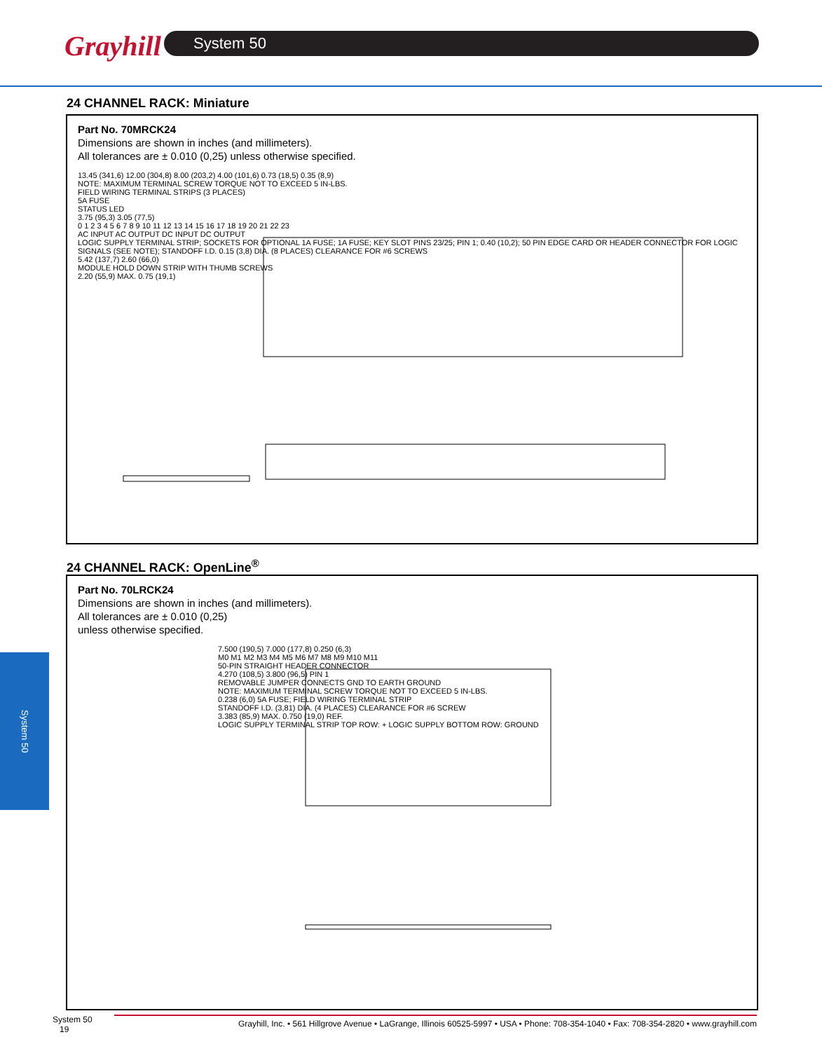Grayhill System 50
24 CHANNEL RACK: Miniature
Part No. 70MRCK24
Dimensions are shown in inches (and millimeters).
All tolerances are ± 0.010 (0,25) unless otherwise specified.
13.45 (341,6) 12.00 (304,8) 8.00 (203,2) 4.00 (101,6) 0.73 (18,5) 0.35 (8,9)
NOTE: MAXIMUM TERMINAL SCREW TORQUE NOT TO EXCEED 5 IN-LBS.
FIELD WIRING TERMINAL STRIPS (3 PLACES)
5A FUSE
STATUS LED
3.75 (95,3) 3.05 (77,5)
0 1 2 3 4 5 6 7 8 9 10 11 12 13 14 15 16 17 18 19 20 21 22 23
AC INPUT AC OUTPUT DC INPUT DC OUTPUT
LOGIC SUPPLY TERMINAL STRIP; SOCKETS FOR OPTIONAL 1A FUSE; 1A FUSE; KEY SLOT PINS 23/25; PIN 1; 0.40 (10,2); 50 PIN EDGE CARD OR HEADER CONNECTOR FOR LOGIC SIGNALS (SEE NOTE); STANDOFF I.D. 0.15 (3,8) DIA. (8 PLACES) CLEARANCE FOR #6 SCREWS
5.42 (137,7) 2.60 (66,0)
MODULE HOLD DOWN STRIP WITH THUMB SCREWS
2.20 (55,9) MAX. 0.75 (19,1)
24 CHANNEL RACK: OpenLine<sup>®</sup>
Part No. 70LRCK24
Dimensions are shown in inches (and millimeters).
All tolerances are ± 0.010 (0,25)
unless otherwise specified.
7.500 (190,5) 7.000 (177,8) 0.250 (6,3)
M0 M1 M2 M3 M4 M5 M6 M7 M8 M9 M10 M11
50-PIN STRAIGHT HEADER CONNECTOR
4.270 (108,5) 3.800 (96,5) PIN 1
REMOVABLE JUMPER CONNECTS GND TO EARTH GROUND
NOTE: MAXIMUM TERMINAL SCREW TORQUE NOT TO EXCEED 5 IN-LBS.
0.238 (6,0) 5A FUSE; FIELD WIRING TERMINAL STRIP
STANDOFF I.D. (3,81) DIA. (4 PLACES) CLEARANCE FOR #6 SCREW
3.383 (85,9) MAX. 0.750 (19,0) REF.
LOGIC SUPPLY TERMINAL STRIP TOP ROW: + LOGIC SUPPLY BOTTOM ROW: GROUND
System 50
System 50
19
Grayhill, Inc. • 561 Hillgrove Avenue • LaGrange, Illinois 60525-5997 • USA • Phone: 708-354-1040 • Fax: 708-354-2820 • www.grayhill.com